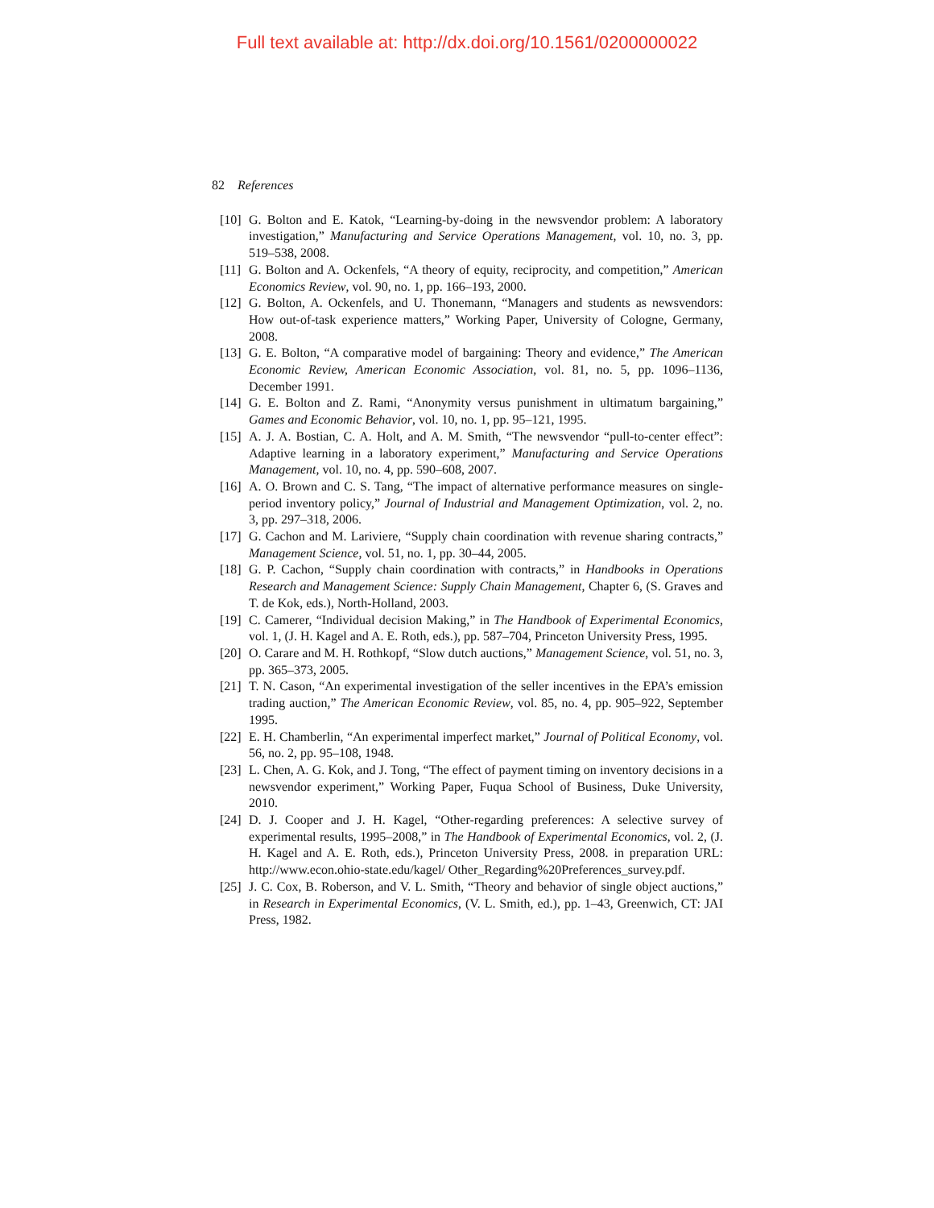Full text available at: http://dx.doi.org/10.1561/0200000022
82 References
[10] G. Bolton and E. Katok, “Learning-by-doing in the newsvendor problem: A laboratory investigation,” Manufacturing and Service Operations Management, vol. 10, no. 3, pp. 519–538, 2008.
[11] G. Bolton and A. Ockenfels, “A theory of equity, reciprocity, and competition,” American Economics Review, vol. 90, no. 1, pp. 166–193, 2000.
[12] G. Bolton, A. Ockenfels, and U. Thonemann, “Managers and students as newsvendors: How out-of-task experience matters,” Working Paper, University of Cologne, Germany, 2008.
[13] G. E. Bolton, “A comparative model of bargaining: Theory and evidence,” The American Economic Review, American Economic Association, vol. 81, no. 5, pp. 1096–1136, December 1991.
[14] G. E. Bolton and Z. Rami, “Anonymity versus punishment in ultimatum bargaining,” Games and Economic Behavior, vol. 10, no. 1, pp. 95–121, 1995.
[15] A. J. A. Bostian, C. A. Holt, and A. M. Smith, “The newsvendor “pull-to-center effect”: Adaptive learning in a laboratory experiment,” Manufacturing and Service Operations Management, vol. 10, no. 4, pp. 590–608, 2007.
[16] A. O. Brown and C. S. Tang, “The impact of alternative performance measures on single-period inventory policy,” Journal of Industrial and Management Optimization, vol. 2, no. 3, pp. 297–318, 2006.
[17] G. Cachon and M. Lariviere, “Supply chain coordination with revenue sharing contracts,” Management Science, vol. 51, no. 1, pp. 30–44, 2005.
[18] G. P. Cachon, “Supply chain coordination with contracts,” in Handbooks in Operations Research and Management Science: Supply Chain Management, Chapter 6, (S. Graves and T. de Kok, eds.), North-Holland, 2003.
[19] C. Camerer, “Individual decision Making,” in The Handbook of Experimental Economics, vol. 1, (J. H. Kagel and A. E. Roth, eds.), pp. 587–704, Princeton University Press, 1995.
[20] O. Carare and M. H. Rothkopf, “Slow dutch auctions,” Management Science, vol. 51, no. 3, pp. 365–373, 2005.
[21] T. N. Cason, “An experimental investigation of the seller incentives in the EPA’s emission trading auction,” The American Economic Review, vol. 85, no. 4, pp. 905–922, September 1995.
[22] E. H. Chamberlin, “An experimental imperfect market,” Journal of Political Economy, vol. 56, no. 2, pp. 95–108, 1948.
[23] L. Chen, A. G. Kok, and J. Tong, “The effect of payment timing on inventory decisions in a newsvendor experiment,” Working Paper, Fuqua School of Business, Duke University, 2010.
[24] D. J. Cooper and J. H. Kagel, “Other-regarding preferences: A selective survey of experimental results, 1995–2008,” in The Handbook of Experimental Economics, vol. 2, (J. H. Kagel and A. E. Roth, eds.), Princeton University Press, 2008. in preparation URL: http://www.econ.ohio-state.edu/kagel/ Other_Regarding%20Preferences_survey.pdf.
[25] J. C. Cox, B. Roberson, and V. L. Smith, “Theory and behavior of single object auctions,” in Research in Experimental Economics, (V. L. Smith, ed.), pp. 1–43, Greenwich, CT: JAI Press, 1982.